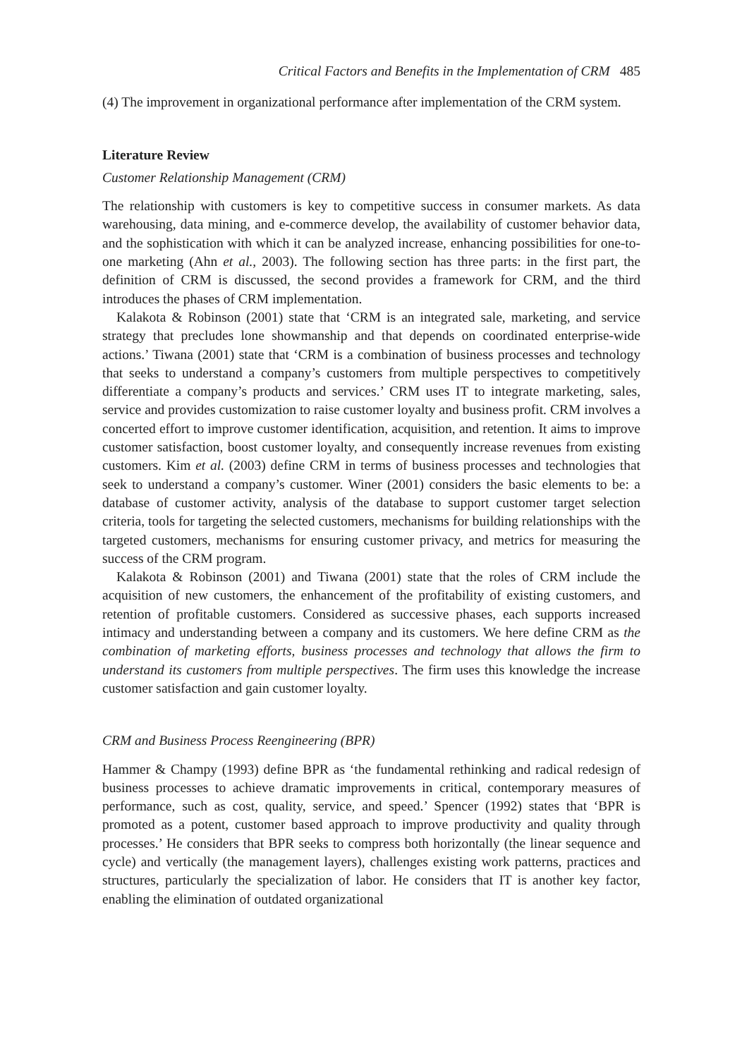Critical Factors and Benefits in the Implementation of CRM 485
(4) The improvement in organizational performance after implementation of the CRM system.
Literature Review
Customer Relationship Management (CRM)
The relationship with customers is key to competitive success in consumer markets. As data warehousing, data mining, and e-commerce develop, the availability of customer behavior data, and the sophistication with which it can be analyzed increase, enhancing possibilities for one-to-one marketing (Ahn et al., 2003). The following section has three parts: in the first part, the definition of CRM is discussed, the second provides a framework for CRM, and the third introduces the phases of CRM implementation.
Kalakota & Robinson (2001) state that ‘CRM is an integrated sale, marketing, and service strategy that precludes lone showmanship and that depends on coordinated enterprise-wide actions.’ Tiwana (2001) state that ‘CRM is a combination of business processes and technology that seeks to understand a company’s customers from multiple perspectives to competitively differentiate a company’s products and services.’ CRM uses IT to integrate marketing, sales, service and provides customization to raise customer loyalty and business profit. CRM involves a concerted effort to improve customer identification, acquisition, and retention. It aims to improve customer satisfaction, boost customer loyalty, and consequently increase revenues from existing customers. Kim et al. (2003) define CRM in terms of business processes and technologies that seek to understand a company’s customer. Winer (2001) considers the basic elements to be: a database of customer activity, analysis of the database to support customer target selection criteria, tools for targeting the selected customers, mechanisms for building relationships with the targeted customers, mechanisms for ensuring customer privacy, and metrics for measuring the success of the CRM program.
Kalakota & Robinson (2001) and Tiwana (2001) state that the roles of CRM include the acquisition of new customers, the enhancement of the profitability of existing customers, and retention of profitable customers. Considered as successive phases, each supports increased intimacy and understanding between a company and its customers. We here define CRM as the combination of marketing efforts, business processes and technology that allows the firm to understand its customers from multiple perspectives. The firm uses this knowledge the increase customer satisfaction and gain customer loyalty.
CRM and Business Process Reengineering (BPR)
Hammer & Champy (1993) define BPR as ‘the fundamental rethinking and radical redesign of business processes to achieve dramatic improvements in critical, contemporary measures of performance, such as cost, quality, service, and speed.’ Spencer (1992) states that ‘BPR is promoted as a potent, customer based approach to improve productivity and quality through processes.’ He considers that BPR seeks to compress both horizontally (the linear sequence and cycle) and vertically (the management layers), challenges existing work patterns, practices and structures, particularly the specialization of labor. He considers that IT is another key factor, enabling the elimination of outdated organizational